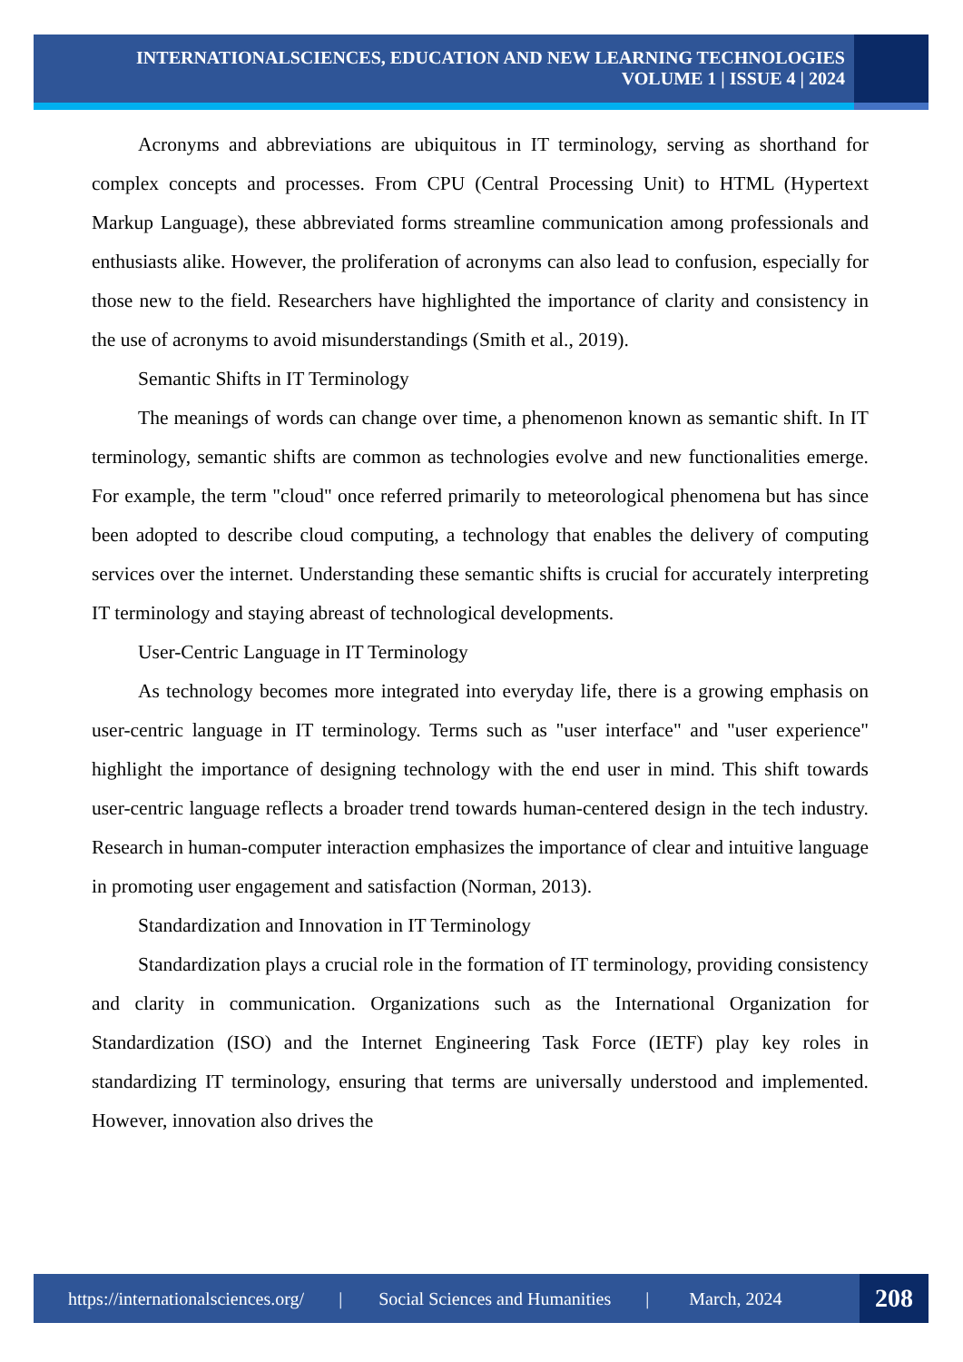INTERNATIONALSCIENCES, EDUCATION AND NEW LEARNING TECHNOLOGIES
VOLUME 1 | ISSUE 4 | 2024
Acronyms and abbreviations are ubiquitous in IT terminology, serving as shorthand for complex concepts and processes. From CPU (Central Processing Unit) to HTML (Hypertext Markup Language), these abbreviated forms streamline communication among professionals and enthusiasts alike. However, the proliferation of acronyms can also lead to confusion, especially for those new to the field. Researchers have highlighted the importance of clarity and consistency in the use of acronyms to avoid misunderstandings (Smith et al., 2019).
Semantic Shifts in IT Terminology
The meanings of words can change over time, a phenomenon known as semantic shift. In IT terminology, semantic shifts are common as technologies evolve and new functionalities emerge. For example, the term "cloud" once referred primarily to meteorological phenomena but has since been adopted to describe cloud computing, a technology that enables the delivery of computing services over the internet. Understanding these semantic shifts is crucial for accurately interpreting IT terminology and staying abreast of technological developments.
User-Centric Language in IT Terminology
As technology becomes more integrated into everyday life, there is a growing emphasis on user-centric language in IT terminology. Terms such as "user interface" and "user experience" highlight the importance of designing technology with the end user in mind. This shift towards user-centric language reflects a broader trend towards human-centered design in the tech industry. Research in human-computer interaction emphasizes the importance of clear and intuitive language in promoting user engagement and satisfaction (Norman, 2013).
Standardization and Innovation in IT Terminology
Standardization plays a crucial role in the formation of IT terminology, providing consistency and clarity in communication. Organizations such as the International Organization for Standardization (ISO) and the Internet Engineering Task Force (IETF) play key roles in standardizing IT terminology, ensuring that terms are universally understood and implemented. However, innovation also drives the
https://internationalsciences.org/ | Social Sciences and Humanities | March, 2024
208